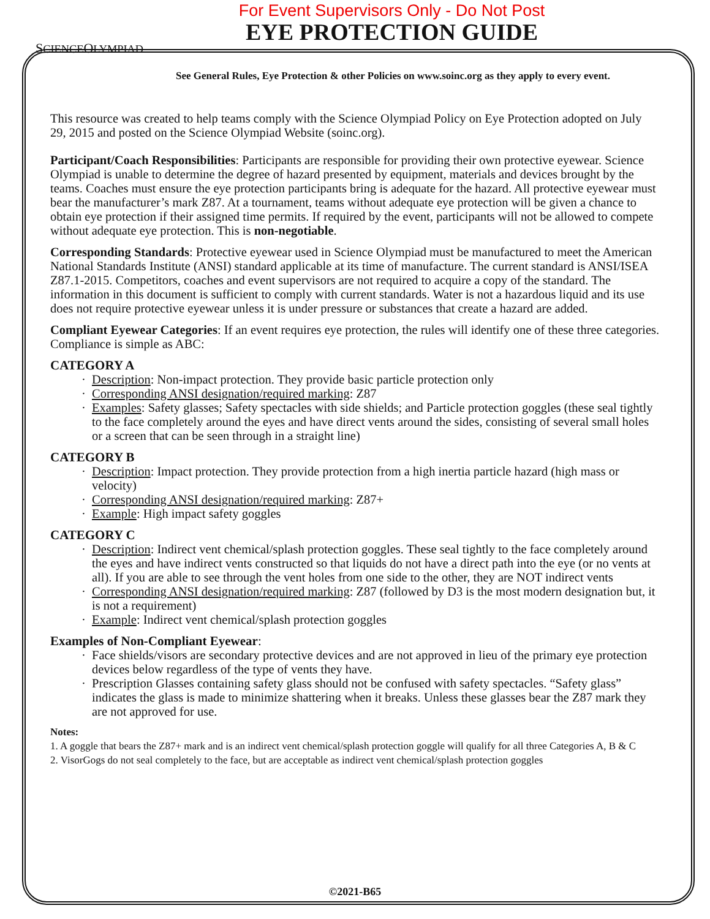SCIENCEOLYMPIAD
For Event Supervisors Only - Do Not Post
EYE PROTECTION GUIDE
See General Rules, Eye Protection & other Policies on www.soinc.org as they apply to every event.
This resource was created to help teams comply with the Science Olympiad Policy on Eye Protection adopted on July 29, 2015 and posted on the Science Olympiad Website (soinc.org).
Participant/Coach Responsibilities: Participants are responsible for providing their own protective eyewear. Science Olympiad is unable to determine the degree of hazard presented by equipment, materials and devices brought by the teams. Coaches must ensure the eye protection participants bring is adequate for the hazard. All protective eyewear must bear the manufacturer’s mark Z87. At a tournament, teams without adequate eye protection will be given a chance to obtain eye protection if their assigned time permits. If required by the event, participants will not be allowed to compete without adequate eye protection. This is non-negotiable.
Corresponding Standards: Protective eyewear used in Science Olympiad must be manufactured to meet the American National Standards Institute (ANSI) standard applicable at its time of manufacture. The current standard is ANSI/ISEA Z87.1-2015. Competitors, coaches and event supervisors are not required to acquire a copy of the standard. The information in this document is sufficient to comply with current standards. Water is not a hazardous liquid and its use does not require protective eyewear unless it is under pressure or substances that create a hazard are added.
Compliant Eyewear Categories: If an event requires eye protection, the rules will identify one of these three categories. Compliance is simple as ABC:
CATEGORY A
Description: Non-impact protection. They provide basic particle protection only
Corresponding ANSI designation/required marking: Z87
Examples: Safety glasses; Safety spectacles with side shields; and Particle protection goggles (these seal tightly to the face completely around the eyes and have direct vents around the sides, consisting of several small holes or a screen that can be seen through in a straight line)
CATEGORY B
Description: Impact protection. They provide protection from a high inertia particle hazard (high mass or velocity)
Corresponding ANSI designation/required marking: Z87+
Example: High impact safety goggles
CATEGORY C
Description: Indirect vent chemical/splash protection goggles. These seal tightly to the face completely around the eyes and have indirect vents constructed so that liquids do not have a direct path into the eye (or no vents at all). If you are able to see through the vent holes from one side to the other, they are NOT indirect vents
Corresponding ANSI designation/required marking: Z87 (followed by D3 is the most modern designation but, it is not a requirement)
Example: Indirect vent chemical/splash protection goggles
Examples of Non-Compliant Eyewear:
Face shields/visors are secondary protective devices and are not approved in lieu of the primary eye protection devices below regardless of the type of vents they have.
Prescription Glasses containing safety glass should not be confused with safety spectacles. “Safety glass” indicates the glass is made to minimize shattering when it breaks. Unless these glasses bear the Z87 mark they are not approved for use.
Notes:
1. A goggle that bears the Z87+ mark and is an indirect vent chemical/splash protection goggle will qualify for all three Categories A, B & C
2. VisorGogs do not seal completely to the face, but are acceptable as indirect vent chemical/splash protection goggles
©2021-B65